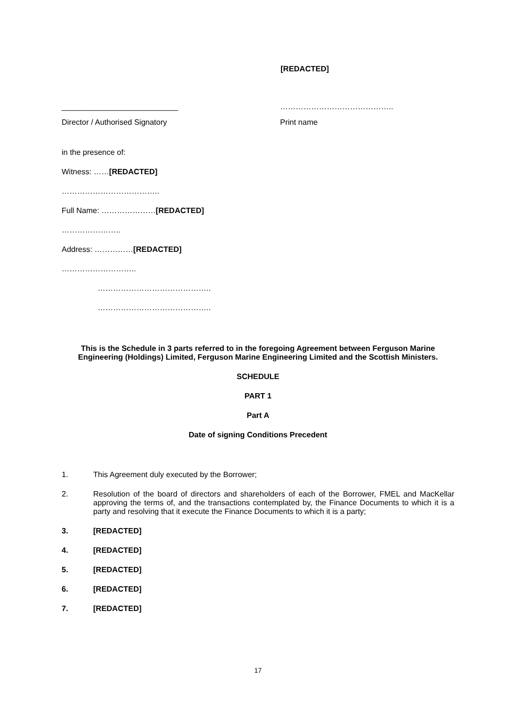[REDACTED]
___________________________ ……………………………………..
Director / Authorised Signatory Print name
in the presence of:
Witness: ……[REDACTED]
………………………………..
Full Name: …………………[REDACTED]
…………………..
Address: ……………[REDACTED]
………………………..
……………………………………..
……………………………………..
This is the Schedule in 3 parts referred to in the foregoing Agreement between Ferguson Marine Engineering (Holdings) Limited, Ferguson Marine Engineering Limited and the Scottish Ministers.
SCHEDULE
PART 1
Part A
Date of signing Conditions Precedent
1. This Agreement duly executed by the Borrower;
2. Resolution of the board of directors and shareholders of each of the Borrower, FMEL and MacKellar approving the terms of, and the transactions contemplated by, the Finance Documents to which it is a party and resolving that it execute the Finance Documents to which it is a party;
3. [REDACTED]
4. [REDACTED]
5. [REDACTED]
6. [REDACTED]
7. [REDACTED]
17